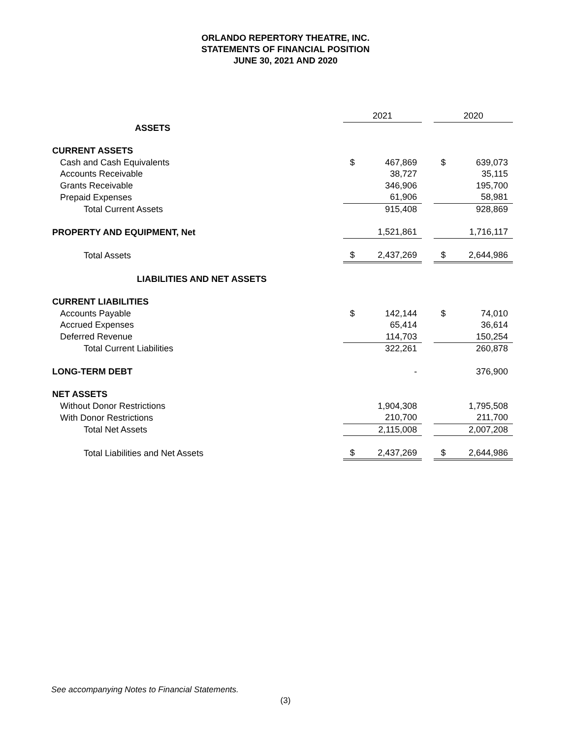ORLANDO REPERTORY THEATRE, INC.
STATEMENTS OF FINANCIAL POSITION
JUNE 30, 2021 AND 2020
| | 2021 | | | 2020 | |
| --- | --- | --- | --- | --- | --- |
| ASSETS | | | | | |
| CURRENT ASSETS | | | | | |
| Cash and Cash Equivalents | $ | 467,869 | | $ | 639,073 |
| Accounts Receivable | | 38,727 | | | 35,115 |
| Grants Receivable | | 346,906 | | | 195,700 |
| Prepaid Expenses | | 61,906 | | | 58,981 |
| Total Current Assets | | 915,408 | | | 928,869 |
| PROPERTY AND EQUIPMENT, Net | | 1,521,861 | | | 1,716,117 |
| Total Assets | $ | 2,437,269 | | $ | 2,644,986 |
| LIABILITIES AND NET ASSETS | | | | | |
| CURRENT LIABILITIES | | | | | |
| Accounts Payable | $ | 142,144 | | $ | 74,010 |
| Accrued Expenses | | 65,414 | | | 36,614 |
| Deferred Revenue | | 114,703 | | | 150,254 |
| Total Current Liabilities | | 322,261 | | | 260,878 |
| LONG-TERM DEBT | | - | | | 376,900 |
| NET ASSETS | | | | | |
| Without Donor Restrictions | | 1,904,308 | | | 1,795,508 |
| With Donor Restrictions | | 210,700 | | | 211,700 |
| Total Net Assets | | 2,115,008 | | | 2,007,208 |
| Total Liabilities and Net Assets | $ | 2,437,269 | | $ | 2,644,986 |
See accompanying Notes to Financial Statements.
(3)